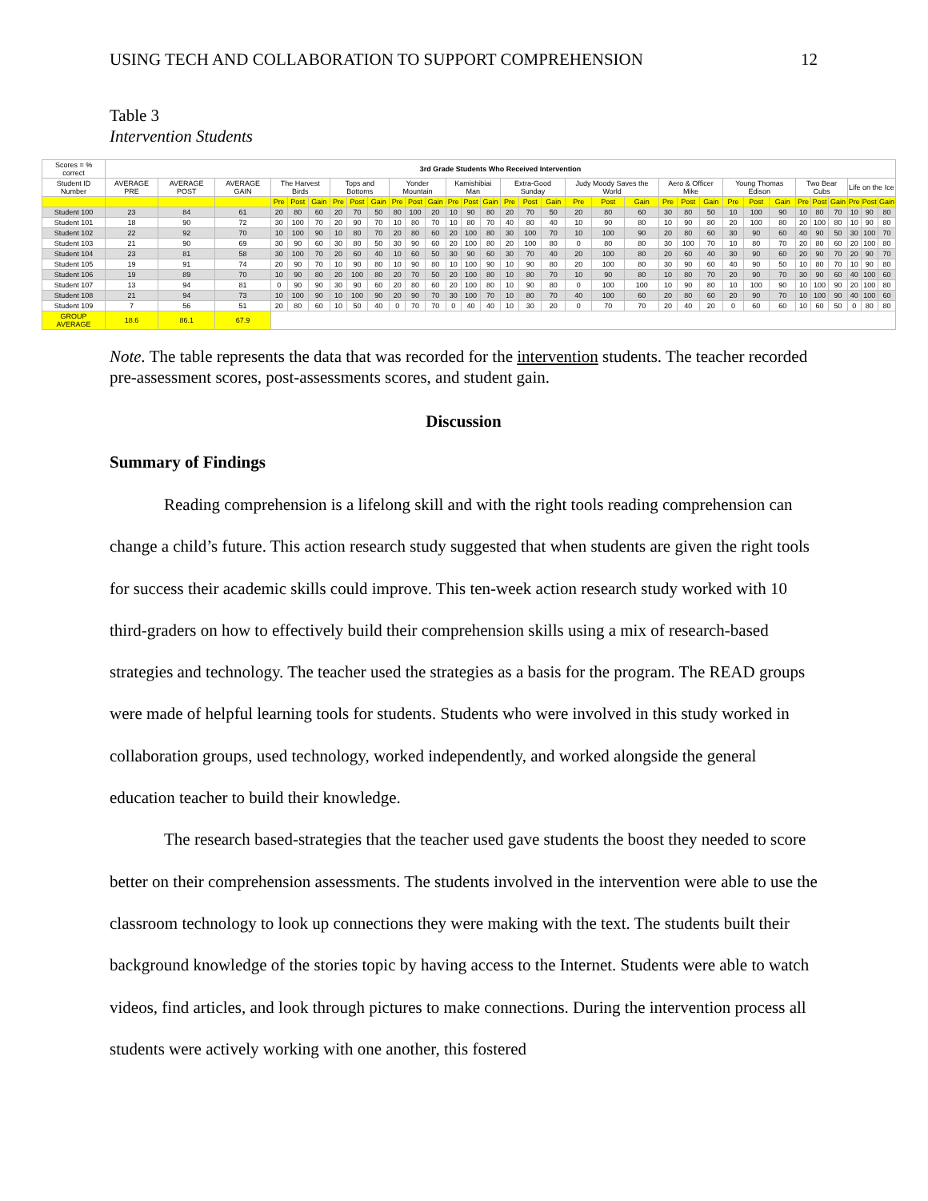USING TECH AND COLLABORATION TO SUPPORT COMPREHENSION 12
Table 3
Intervention Students
| Scores = % correct | 3rd Grade Students Who Received Intervention | | | | | | | | | | | | | | | | | | | | | | | | | | | | | | | | |
| --- | --- | --- | --- | --- | --- | --- | --- | --- | --- | --- | --- | --- | --- | --- | --- | --- | --- | --- | --- | --- | --- | --- | --- | --- | --- | --- | --- | --- | --- | --- | --- | --- | --- |
| Student ID Number | AVERAGE PRE | AVERAGE POST | AVERAGE GAIN | The Harvest Birds | | | Tops and Bottoms | | | Yonder Mountain | | | Kamishibiai Man | | | Extra-Good Sunday | | | Judy Moody Saves the World | | | Aero & Officer Mike | | | Young Thomas Edison | | | Two Bear Cubs | | | Life on the Ice | | |
| | | | | Pre | Post | Gain | Pre | Post | Gain | Pre | Post | Gain | Pre | Post | Gain | Pre | Post | Gain | Pre | Post | Gain | Pre | Post | Gain | Pre | Post | Gain | Pre | Post | Gain | Pre | Post | Gain |
| Student 100 | 23 | 84 | 61 | 20 | 80 | 60 | 20 | 70 | 50 | 80 | 100 | 20 | 10 | 90 | 80 | 20 | 70 | 50 | 20 | 80 | 60 | 30 | 80 | 50 | 10 | 100 | 90 | 10 | 80 | 70 | 10 | 90 | 80 |
| Student 101 | 18 | 90 | 72 | 30 | 100 | 70 | 20 | 90 | 70 | 10 | 80 | 70 | 10 | 80 | 70 | 40 | 80 | 40 | 10 | 90 | 80 | 10 | 90 | 80 | 20 | 100 | 80 | 20 | 100 | 80 | 10 | 90 | 80 |
| Student 102 | 22 | 92 | 70 | 10 | 100 | 90 | 10 | 80 | 70 | 20 | 80 | 60 | 20 | 100 | 80 | 30 | 100 | 70 | 10 | 100 | 90 | 20 | 80 | 60 | 30 | 90 | 60 | 40 | 90 | 50 | 30 | 100 | 70 |
| Student 103 | 21 | 90 | 69 | 30 | 90 | 60 | 30 | 80 | 50 | 30 | 90 | 60 | 20 | 100 | 80 | 20 | 100 | 80 | 0 | 80 | 80 | 30 | 100 | 70 | 10 | 80 | 70 | 20 | 80 | 60 | 20 | 100 | 80 |
| Student 104 | 23 | 81 | 58 | 30 | 100 | 70 | 20 | 60 | 40 | 10 | 60 | 50 | 30 | 90 | 60 | 30 | 70 | 40 | 20 | 100 | 80 | 20 | 60 | 40 | 30 | 90 | 60 | 20 | 90 | 70 | 20 | 90 | 70 |
| Student 105 | 19 | 91 | 74 | 20 | 90 | 70 | 10 | 90 | 80 | 10 | 90 | 80 | 10 | 100 | 90 | 10 | 90 | 80 | 20 | 100 | 80 | 30 | 90 | 60 | 40 | 90 | 50 | 10 | 80 | 70 | 10 | 90 | 80 |
| Student 106 | 19 | 89 | 70 | 10 | 90 | 80 | 20 | 100 | 80 | 20 | 70 | 50 | 20 | 100 | 80 | 10 | 80 | 70 | 10 | 90 | 80 | 10 | 80 | 70 | 20 | 90 | 70 | 30 | 90 | 60 | 40 | 100 | 60 |
| Student 107 | 13 | 94 | 81 | 0 | 90 | 90 | 30 | 90 | 60 | 20 | 80 | 60 | 20 | 100 | 80 | 10 | 90 | 80 | 0 | 100 | 100 | 10 | 90 | 80 | 10 | 100 | 90 | 10 | 100 | 90 | 20 | 100 | 80 |
| Student 108 | 21 | 94 | 73 | 10 | 100 | 90 | 10 | 100 | 90 | 20 | 90 | 70 | 30 | 100 | 70 | 10 | 80 | 70 | 40 | 100 | 60 | 20 | 80 | 60 | 20 | 90 | 70 | 10 | 100 | 90 | 40 | 100 | 60 |
| Student 109 | 7 | 56 | 51 | 20 | 80 | 60 | 10 | 50 | 40 | 0 | 70 | 70 | 0 | 40 | 40 | 10 | 30 | 20 | 0 | 70 | 70 | 20 | 40 | 20 | 0 | 60 | 60 | 10 | 60 | 50 | 0 | 80 | 80 |
| GROUP AVERAGE | 18.6 | 86.1 | 67.9 | | | | | | | | | | | | | | | | | | | | | | | | | | | | | | |
Note. The table represents the data that was recorded for the intervention students. The teacher recorded pre-assessment scores, post-assessments scores, and student gain.
Discussion
Summary of Findings
Reading comprehension is a lifelong skill and with the right tools reading comprehension can change a child’s future. This action research study suggested that when students are given the right tools for success their academic skills could improve. This ten-week action research study worked with 10 third-graders on how to effectively build their comprehension skills using a mix of research-based strategies and technology. The teacher used the strategies as a basis for the program. The READ groups were made of helpful learning tools for students. Students who were involved in this study worked in collaboration groups, used technology, worked independently, and worked alongside the general education teacher to build their knowledge.
The research based-strategies that the teacher used gave students the boost they needed to score better on their comprehension assessments. The students involved in the intervention were able to use the classroom technology to look up connections they were making with the text. The students built their background knowledge of the stories topic by having access to the Internet. Students were able to watch videos, find articles, and look through pictures to make connections. During the intervention process all students were actively working with one another, this fostered